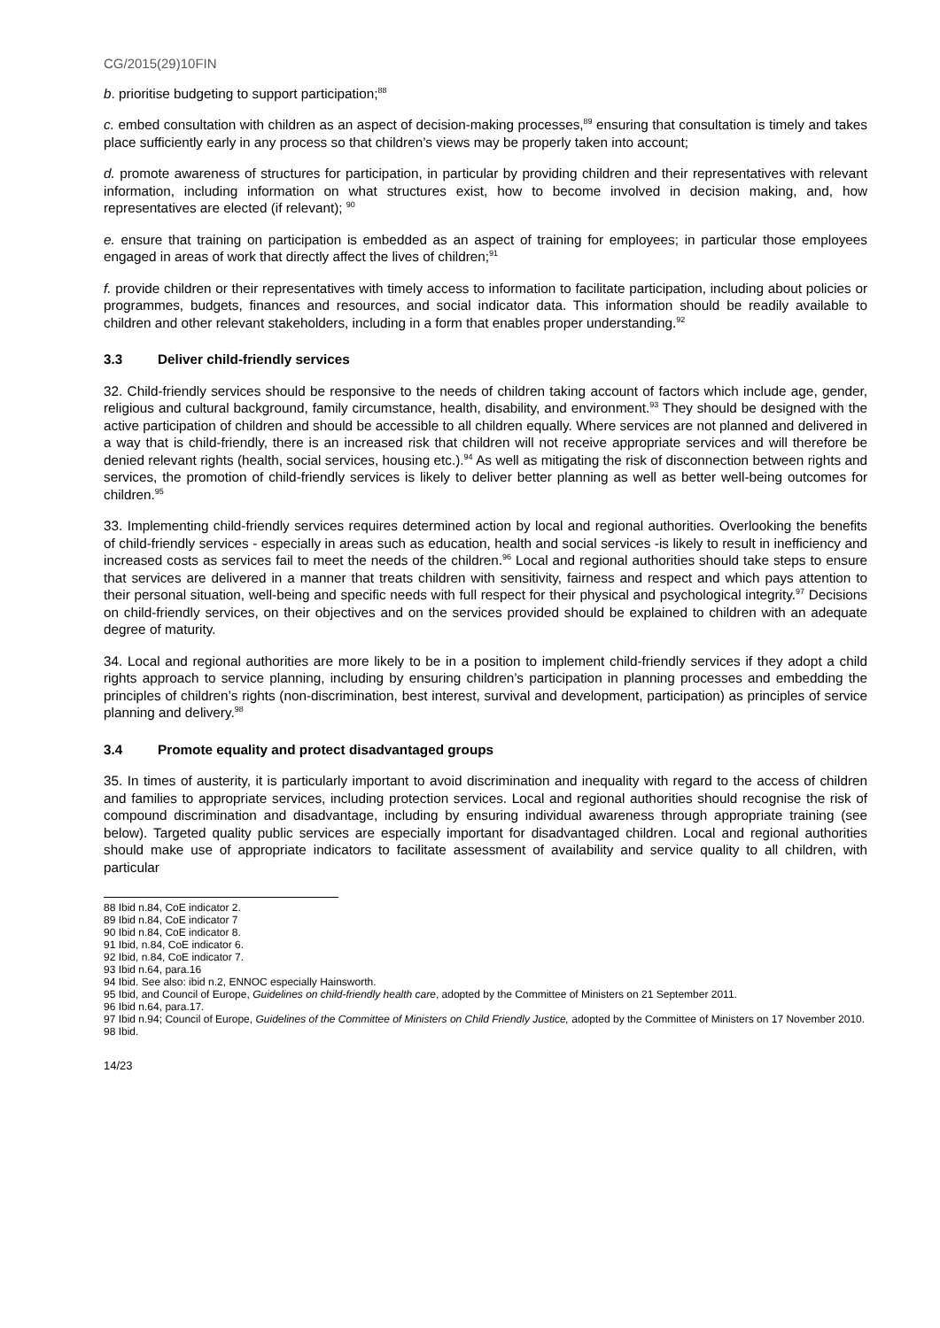CG/2015(29)10FIN
b. prioritise budgeting to support participation;<sup>88</sup>
c. embed consultation with children as an aspect of decision-making processes,<sup>89</sup> ensuring that consultation is timely and takes place sufficiently early in any process so that children’s views may be properly taken into account;
d. promote awareness of structures for participation, in particular by providing children and their representatives with relevant information, including information on what structures exist, how to become involved in decision making, and, how representatives are elected (if relevant); <sup>90</sup>
e. ensure that training on participation is embedded as an aspect of training for employees; in particular those employees engaged in areas of work that directly affect the lives of children;<sup>91</sup>
f. provide children or their representatives with timely access to information to facilitate participation, including about policies or programmes, budgets, finances and resources, and social indicator data. This information should be readily available to children and other relevant stakeholders, including in a form that enables proper understanding.<sup>92</sup>
3.3 Deliver child-friendly services
32. Child-friendly services should be responsive to the needs of children taking account of factors which include age, gender, religious and cultural background, family circumstance, health, disability, and environment.<sup>93</sup> They should be designed with the active participation of children and should be accessible to all children equally. Where services are not planned and delivered in a way that is child-friendly, there is an increased risk that children will not receive appropriate services and will therefore be denied relevant rights (health, social services, housing etc.).<sup>94</sup> As well as mitigating the risk of disconnection between rights and services, the promotion of child-friendly services is likely to deliver better planning as well as better well-being outcomes for children.<sup>95</sup>
33. Implementing child-friendly services requires determined action by local and regional authorities. Overlooking the benefits of child-friendly services - especially in areas such as education, health and social services -is likely to result in inefficiency and increased costs as services fail to meet the needs of the children.<sup>96</sup> Local and regional authorities should take steps to ensure that services are delivered in a manner that treats children with sensitivity, fairness and respect and which pays attention to their personal situation, well-being and specific needs with full respect for their physical and psychological integrity.<sup>97</sup> Decisions on child-friendly services, on their objectives and on the services provided should be explained to children with an adequate degree of maturity.
34. Local and regional authorities are more likely to be in a position to implement child-friendly services if they adopt a child rights approach to service planning, including by ensuring children’s participation in planning processes and embedding the principles of children’s rights (non-discrimination, best interest, survival and development, participation) as principles of service planning and delivery.<sup>98</sup>
3.4 Promote equality and protect disadvantaged groups
35. In times of austerity, it is particularly important to avoid discrimination and inequality with regard to the access of children and families to appropriate services, including protection services. Local and regional authorities should recognise the risk of compound discrimination and disadvantage, including by ensuring individual awareness through appropriate training (see below). Targeted quality public services are especially important for disadvantaged children. Local and regional authorities should make use of appropriate indicators to facilitate assessment of availability and service quality to all children, with particular
88 Ibid n.84, CoE indicator 2.
89 Ibid n.84, CoE indicator 7
90 Ibid n.84, CoE indicator 8.
91 Ibid, n.84, CoE indicator 6.
92 Ibid, n.84, CoE indicator 7.
93 Ibid n.64, para.16
94 Ibid. See also: ibid n.2, ENNOC especially Hainsworth.
95 Ibid, and Council of Europe, Guidelines on child-friendly health care, adopted by the Committee of Ministers on 21 September 2011.
96 Ibid n.64, para.17.
97 Ibid n.94; Council of Europe, Guidelines of the Committee of Ministers on Child Friendly Justice, adopted by the Committee of Ministers on 17 November 2010.
98 Ibid.
14/23